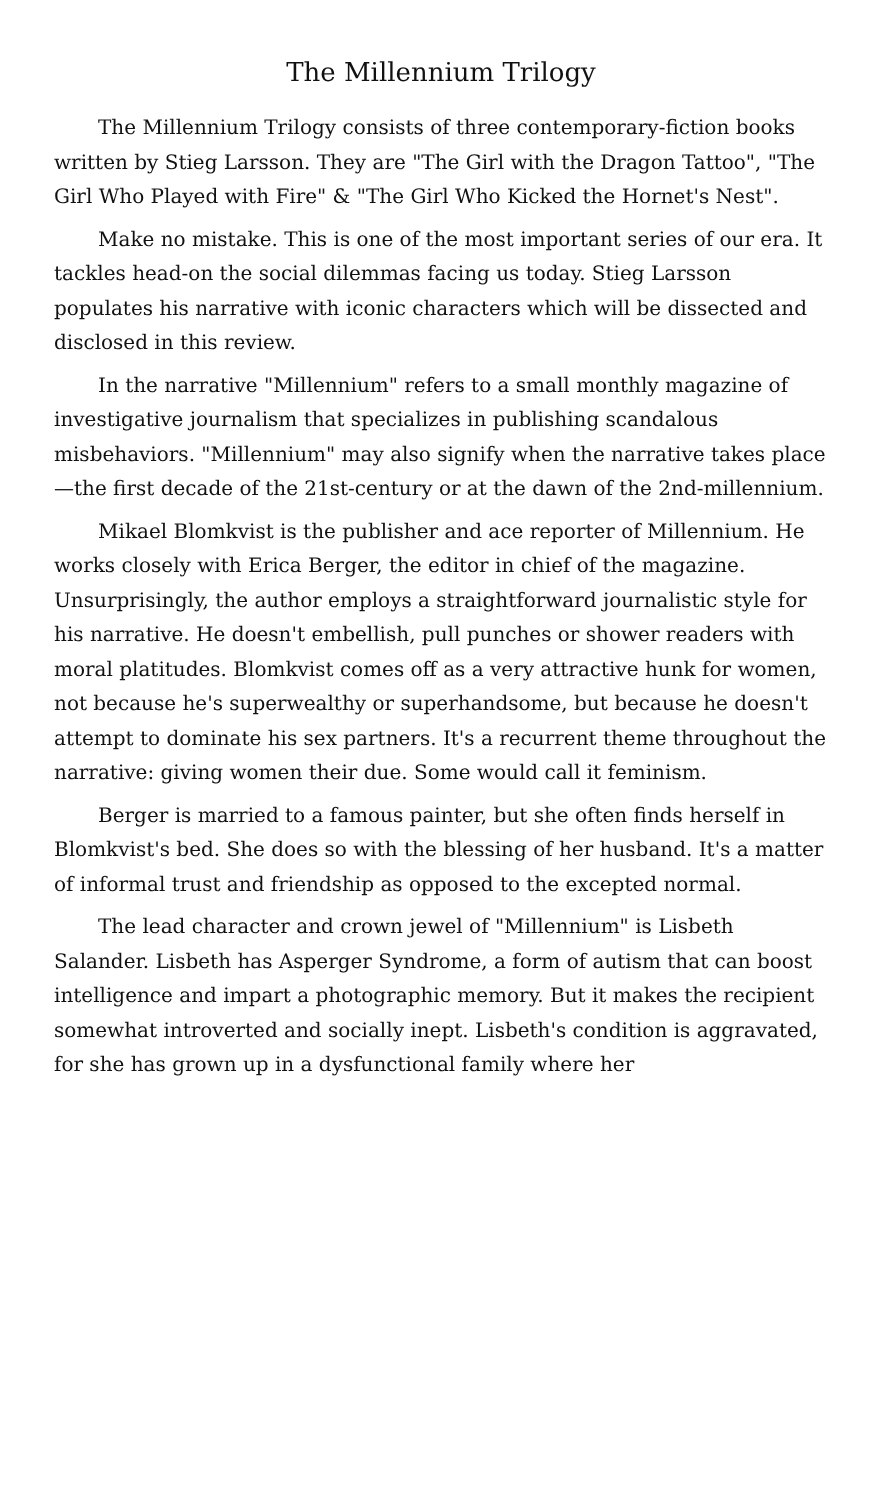The Millennium Trilogy
The Millennium Trilogy consists of three contemporary-fiction books written by Stieg Larsson. They are "The Girl with the Dragon Tattoo", "The Girl Who Played with Fire" & "The Girl Who Kicked the Hornet's Nest".
Make no mistake. This is one of the most important series of our era. It tackles head-on the social dilemmas facing us today. Stieg Larsson populates his narrative with iconic characters which will be dissected and disclosed in this review.
In the narrative "Millennium" refers to a small monthly magazine of investigative journalism that specializes in publishing scandalous misbehaviors. "Millennium" may also signify when the narrative takes place—the first decade of the 21st-century or at the dawn of the 2nd-millennium.
Mikael Blomkvist is the publisher and ace reporter of Millennium. He works closely with Erica Berger, the editor in chief of the magazine. Unsurprisingly, the author employs a straightforward journalistic style for his narrative. He doesn't embellish, pull punches or shower readers with moral platitudes. Blomkvist comes off as a very attractive hunk for women, not because he's superwealthy or superhandsome, but because he doesn't attempt to dominate his sex partners. It's a recurrent theme throughout the narrative: giving women their due. Some would call it feminism.
Berger is married to a famous painter, but she often finds herself in Blomkvist's bed. She does so with the blessing of her husband. It's a matter of informal trust and friendship as opposed to the excepted normal.
The lead character and crown jewel of "Millennium" is Lisbeth Salander. Lisbeth has Asperger Syndrome, a form of autism that can boost intelligence and impart a photographic memory. But it makes the recipient somewhat introverted and socially inept. Lisbeth's condition is aggravated, for she has grown up in a dysfunctional family where her